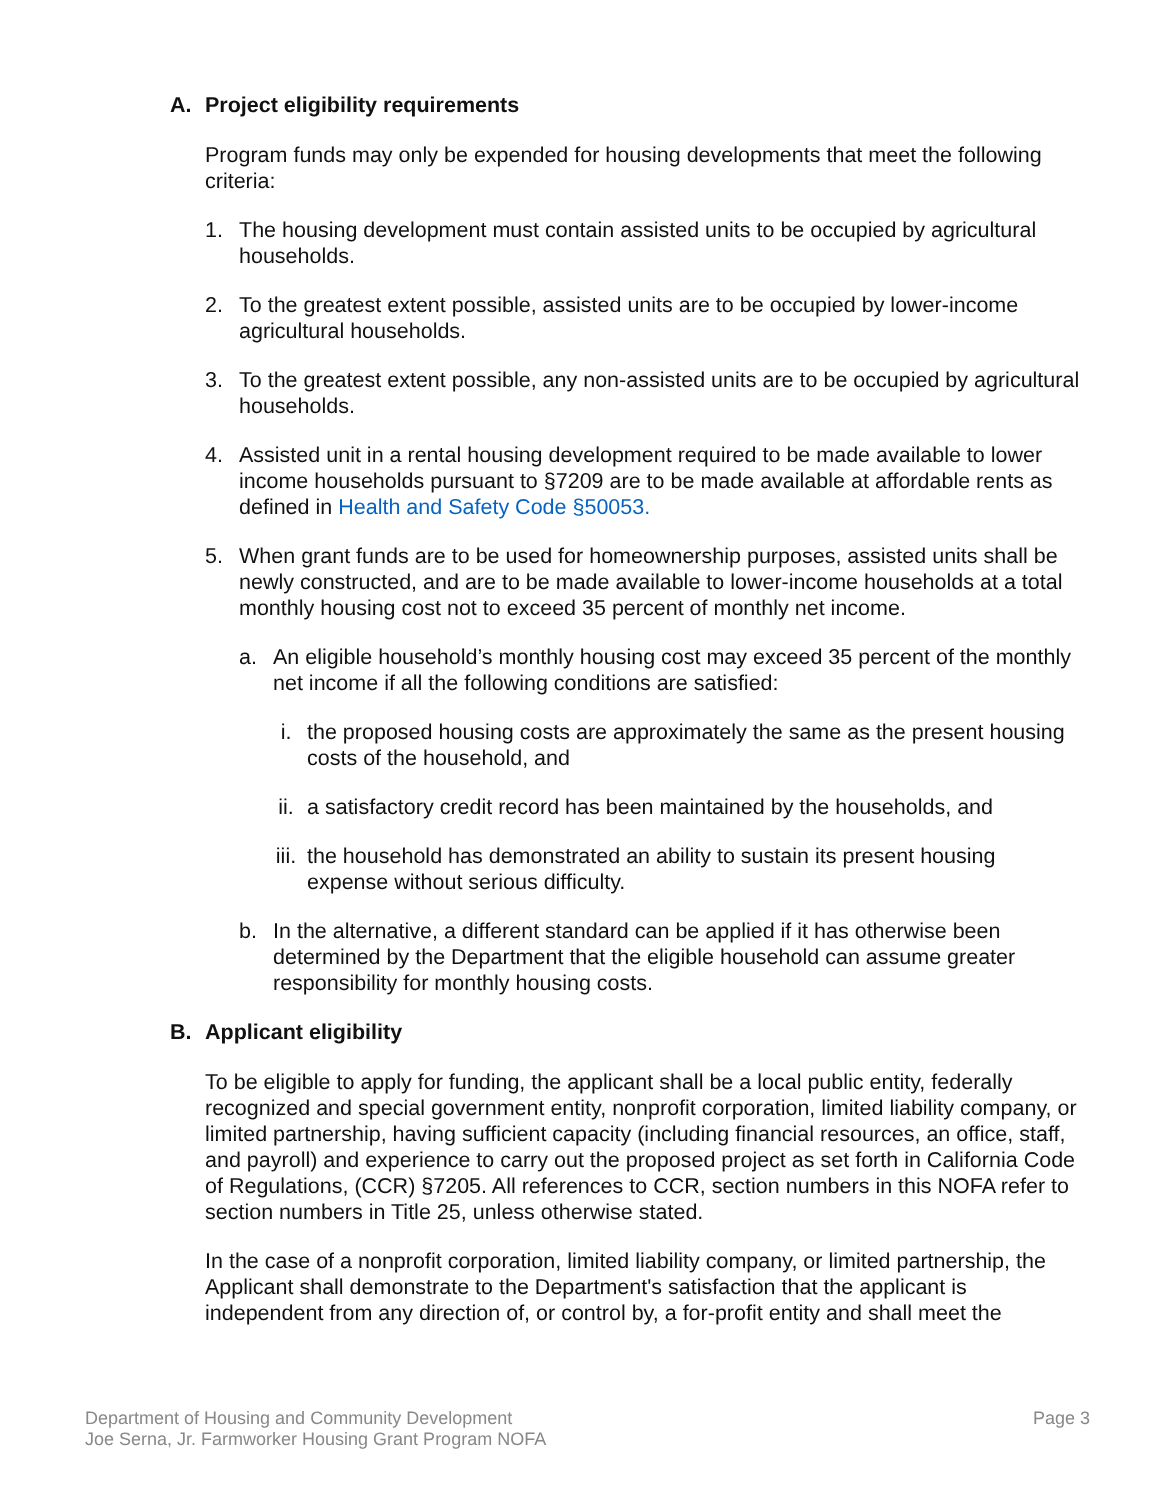A. Project eligibility requirements
Program funds may only be expended for housing developments that meet the following criteria:
1. The housing development must contain assisted units to be occupied by agricultural households.
2. To the greatest extent possible, assisted units are to be occupied by lower-income agricultural households.
3. To the greatest extent possible, any non-assisted units are to be occupied by agricultural households.
4. Assisted unit in a rental housing development required to be made available to lower income households pursuant to §7209 are to be made available at affordable rents as defined in Health and Safety Code §50053.
5. When grant funds are to be used for homeownership purposes, assisted units shall be newly constructed, and are to be made available to lower-income households at a total monthly housing cost not to exceed 35 percent of monthly net income.
a. An eligible household’s monthly housing cost may exceed 35 percent of the monthly net income if all the following conditions are satisfied:
i. the proposed housing costs are approximately the same as the present housing costs of the household, and
ii. a satisfactory credit record has been maintained by the households, and
iii. the household has demonstrated an ability to sustain its present housing expense without serious difficulty.
b. In the alternative, a different standard can be applied if it has otherwise been determined by the Department that the eligible household can assume greater responsibility for monthly housing costs.
B. Applicant eligibility
To be eligible to apply for funding, the applicant shall be a local public entity, federally recognized and special government entity, nonprofit corporation, limited liability company, or limited partnership, having sufficient capacity (including financial resources, an office, staff, and payroll) and experience to carry out the proposed project as set forth in California Code of Regulations, (CCR) §7205. All references to CCR, section numbers in this NOFA refer to section numbers in Title 25, unless otherwise stated.
In the case of a nonprofit corporation, limited liability company, or limited partnership, the Applicant shall demonstrate to the Department's satisfaction that the applicant is independent from any direction of, or control by, a for-profit entity and shall meet the
Department of Housing and Community Development
Joe Serna, Jr. Farmworker Housing Grant Program NOFA
Page 3